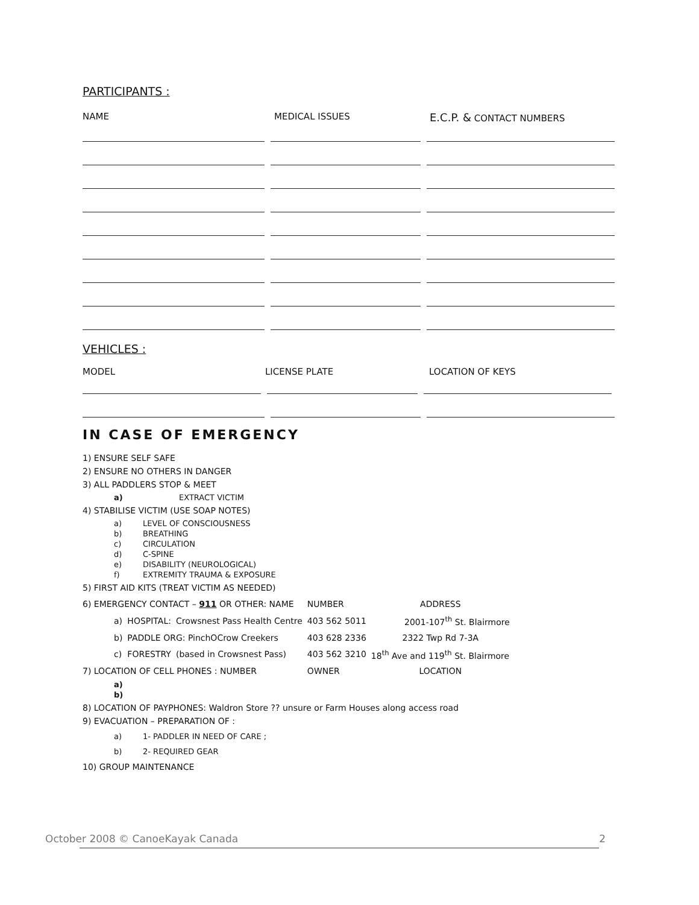PARTICIPANTS :
NAME MEDICAL ISSUES
E.C.P. & CONTACT NUMBERS
VEHICLES :
MODEL LICENSE PLATE LOCATION OF KEYS
IN CASE OF EMERGENCY
1) ENSURE SELF SAFE
2) ENSURE NO OTHERS IN DANGER
3) ALL PADDLERS STOP & MEET
a) EXTRACT VICTIM
4) STABILISE VICTIM (USE SOAP NOTES)
a) LEVEL OF CONSCIOUSNESS
b) BREATHING
c) CIRCULATION
d) C-SPINE
e) DISABILITY (NEUROLOGICAL)
f) EXTREMITY TRAUMA & EXPOSURE
5) FIRST AID KITS (TREAT VICTIM AS NEEDED)
| 6) EMERGENCY CONTACT – 911 OR OTHER: NAME | | | NUMBER | ADDRESS |
| a) | HOSPITAL: | Crowsnest Pass Health Centre | 403 562 5011 | 2001-107<sup>th</sup> St. Blairmore |
| b) | PADDLE ORG: PinchOCrow Creekers | | 403 628 2336 | 2322 Twp Rd 7-3A |
| c) | FORESTRY | (based in Crowsnest Pass) | 403 562 3210 | 18<sup>th</sup> Ave and 119<sup>th</sup> St. Blairmore |
| 7) LOCATION OF CELL PHONES : NUMBER | | | OWNER | LOCATION |
a)
b)
8) LOCATION OF PAYPHONES: Waldron Store ?? unsure or Farm Houses along access road
9) EVACUATION – PREPARATION OF :
a) 1- PADDLER IN NEED OF CARE ;
b) 2- REQUIRED GEAR
10) GROUP MAINTENANCE
October 2008 © CanoeKayak Canada 2